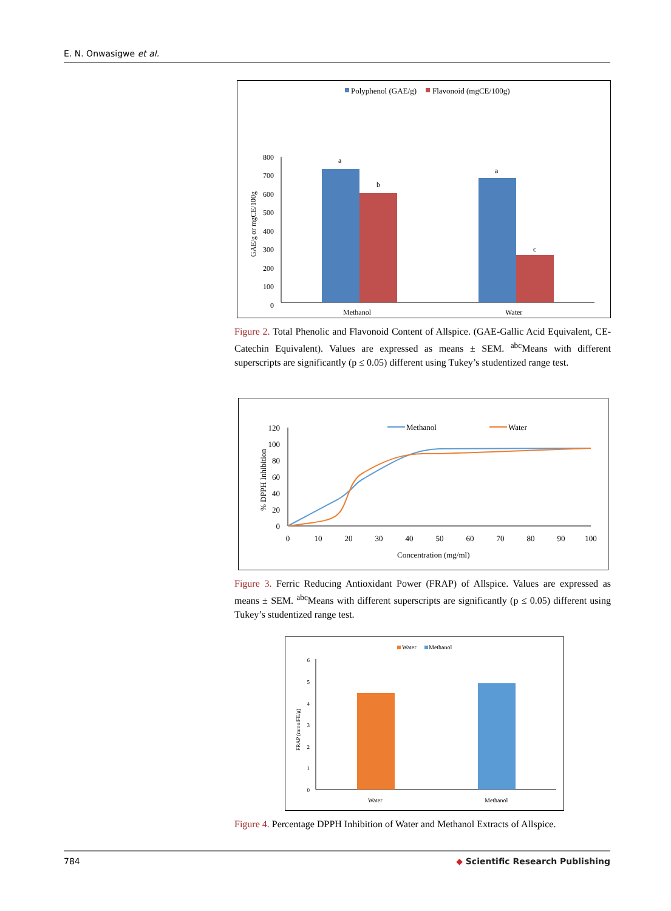E. N. Onwasigwe et al.
Polyphenol (GAE/g)
Flavonoid (mgCE/100g)
800
700
600
500
400
300
200
100
0
GAE/g or mgCE/100g
a
b
a
c
Methanol
Water
Figure 2. Total Phenolic and Flavonoid Content of Allspice. (GAE-Gallic Acid Equivalent, CE-Catechin Equivalent). Values are expressed as means ± SEM. <sup>abc</sup>Means with different superscripts are significantly (p ≤ 0.05) different using Tukey’s studentized range test.
120
100
80
60
40
20
0
% DPPH Inhibition
0
10
20
30
40
50
60
70
80
90
100
Concentration (mg/ml)
Methanol
Water
Figure 3. Ferric Reducing Antioxidant Power (FRAP) of Allspice. Values are expressed as means ± SEM. <sup>abc</sup>Means with different superscripts are significantly (p ≤ 0.05) different using Tukey’s studentized range test.
Water
Methanol
6
5
4
3
2
1
0
FRAP (mmolFE/g)
Water
Methanol
Figure 4. Percentage DPPH Inhibition of Water and Methanol Extracts of Allspice.
784 ◆ Scientific Research Publishing